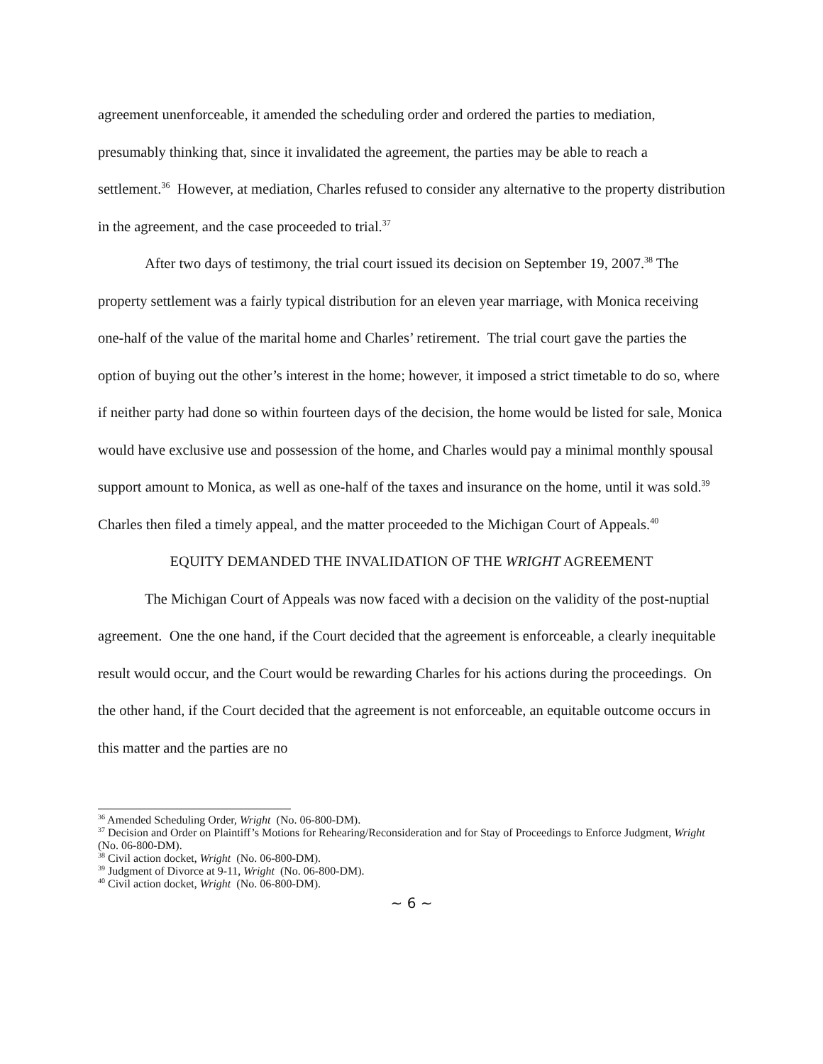agreement unenforceable, it amended the scheduling order and ordered the parties to mediation, presumably thinking that, since it invalidated the agreement, the parties may be able to reach a settlement.<sup>36</sup> However, at mediation, Charles refused to consider any alternative to the property distribution in the agreement, and the case proceeded to trial.<sup>37</sup>
After two days of testimony, the trial court issued its decision on September 19, 2007.<sup>38</sup> The property settlement was a fairly typical distribution for an eleven year marriage, with Monica receiving one-half of the value of the marital home and Charles’ retirement. The trial court gave the parties the option of buying out the other’s interest in the home; however, it imposed a strict timetable to do so, where if neither party had done so within fourteen days of the decision, the home would be listed for sale, Monica would have exclusive use and possession of the home, and Charles would pay a minimal monthly spousal support amount to Monica, as well as one-half of the taxes and insurance on the home, until it was sold.<sup>39</sup> Charles then filed a timely appeal, and the matter proceeded to the Michigan Court of Appeals.<sup>40</sup>
EQUITY DEMANDED THE INVALIDATION OF THE WRIGHT AGREEMENT
The Michigan Court of Appeals was now faced with a decision on the validity of the post-nuptial agreement. One the one hand, if the Court decided that the agreement is enforceable, a clearly inequitable result would occur, and the Court would be rewarding Charles for his actions during the proceedings. On the other hand, if the Court decided that the agreement is not enforceable, an equitable outcome occurs in this matter and the parties are no
<sup>36</sup> Amended Scheduling Order, Wright (No. 06-800-DM).
<sup>37</sup> Decision and Order on Plaintiff’s Motions for Rehearing/Reconsideration and for Stay of Proceedings to Enforce Judgment, Wright (No. 06-800-DM).
<sup>38</sup> Civil action docket, Wright (No. 06-800-DM).
<sup>39</sup> Judgment of Divorce at 9-11, Wright (No. 06-800-DM).
<sup>40</sup> Civil action docket, Wright (No. 06-800-DM).
~ 6 ~